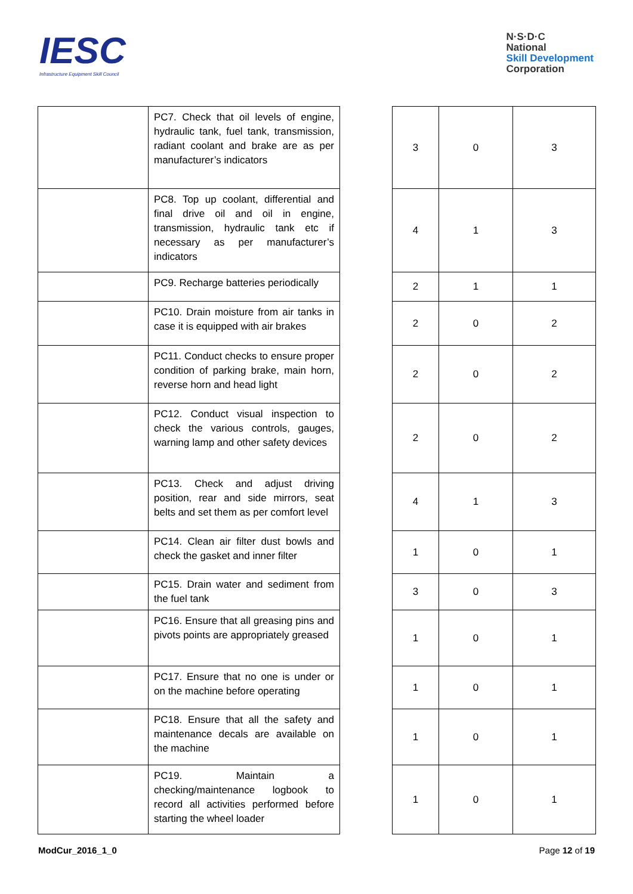IESC
Infrastructure Equipment Skill Council
N·S·D·C
National
Skill Development
Corporation
| | PC7. Check that oil levels of engine, hydraulic tank, fuel tank, transmission, radiant coolant and brake are as per manufacturer’s indicators | | 3 | 0 | 3 |
| | PC8. Top up coolant, differential and final drive oil and oil in engine, transmission, hydraulic tank etc if necessary as per manufacturer’s indicators | | 4 | 1 | 3 |
| | PC9. Recharge batteries periodically | | 2 | 1 | 1 |
| | PC10. Drain moisture from air tanks in case it is equipped with air brakes | | 2 | 0 | 2 |
| | PC11. Conduct checks to ensure proper condition of parking brake, main horn, reverse horn and head light | | 2 | 0 | 2 |
| | PC12. Conduct visual inspection to check the various controls, gauges, warning lamp and other safety devices | | 2 | 0 | 2 |
| | PC13. Check and adjust driving position, rear and side mirrors, seat belts and set them as per comfort level | | 4 | 1 | 3 |
| | PC14. Clean air filter dust bowls and check the gasket and inner filter | | 1 | 0 | 1 |
| | PC15. Drain water and sediment from the fuel tank | | 3 | 0 | 3 |
| | PC16. Ensure that all greasing pins and pivots points are appropriately greased | | 1 | 0 | 1 |
| | PC17. Ensure that no one is under or on the machine before operating | | 1 | 0 | 1 |
| | PC18. Ensure that all the safety and maintenance decals are available on the machine | | 1 | 0 | 1 |
| | PC19. Maintain a checking/maintenance logbook to record all activities performed before starting the wheel loader | | 1 | 0 | 1 |
ModCur_2016_1_0 Page 12 of 19